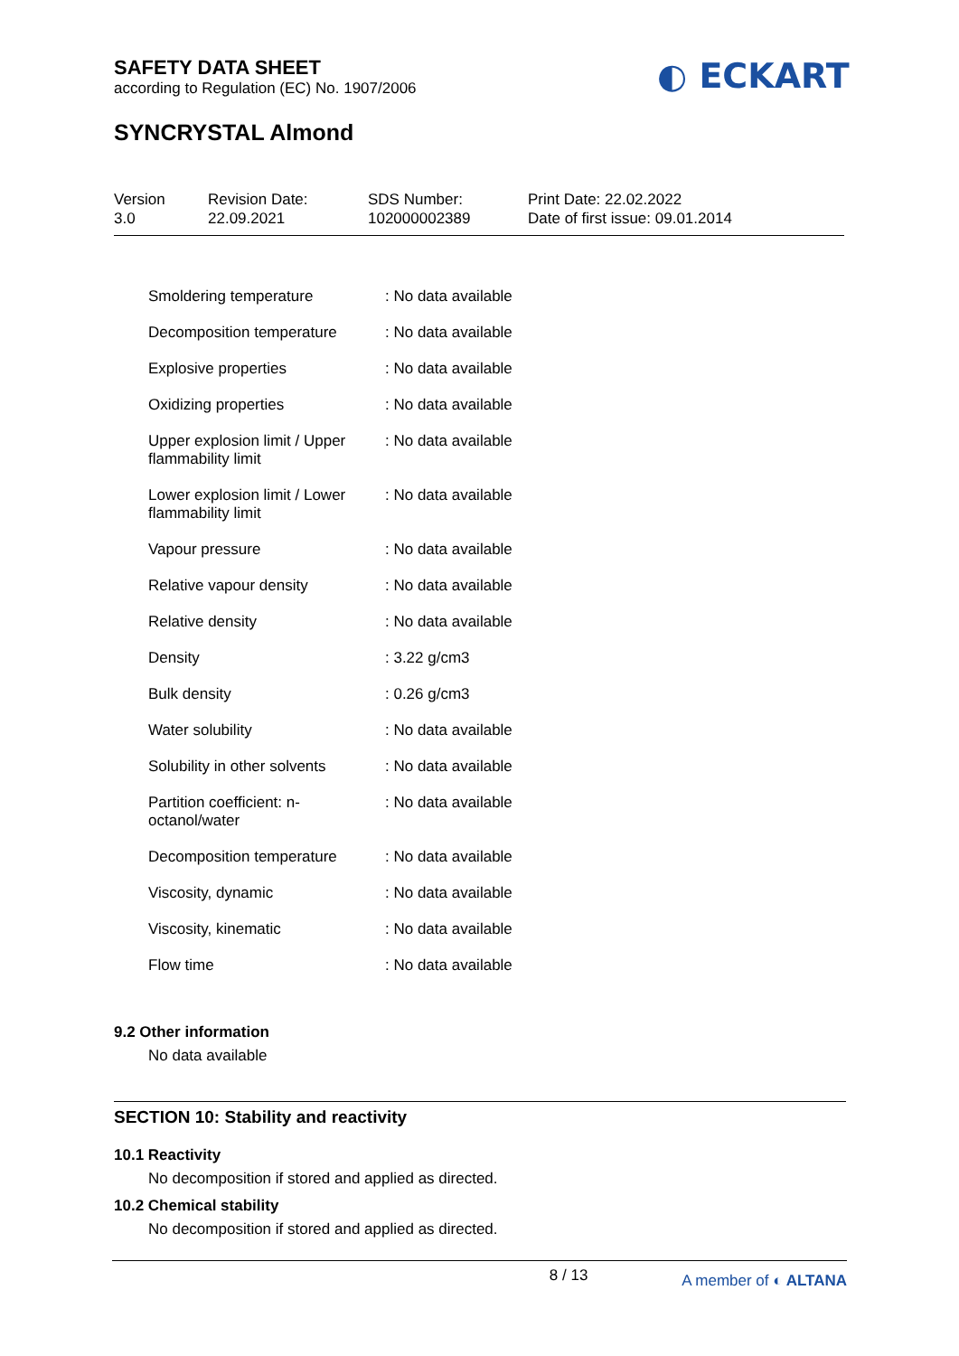SAFETY DATA SHEET
according to Regulation (EC) No. 1907/2006
◐ ECKART
SYNCRYSTAL Almond
Version
3.0
Revision Date:
22.09.2021
SDS Number:
102000002389
Print Date: 22.02.2022
Date of first issue: 09.01.2014
| Smoldering temperature | : No data available |
| Decomposition temperature | : No data available |
| Explosive properties | : No data available |
| Oxidizing properties | : No data available |
| Upper explosion limit / Upper flammability limit | : No data available |
| Lower explosion limit / Lower flammability limit | : No data available |
| Vapour pressure | : No data available |
| Relative vapour density | : No data available |
| Relative density | : No data available |
| Density | : 3.22 g/cm3 |
| Bulk density | : 0.26 g/cm3 |
| Water solubility | : No data available |
| Solubility in other solvents | : No data available |
| Partition coefficient: n-octanol/water | : No data available |
| Decomposition temperature | : No data available |
| Viscosity, dynamic | : No data available |
| Viscosity, kinematic | : No data available |
| Flow time | : No data available |
9.2 Other information
No data available
SECTION 10: Stability and reactivity
10.1 Reactivity
No decomposition if stored and applied as directed.
10.2 Chemical stability
No decomposition if stored and applied as directed.
8 / 13 A member of ◐ ALTANA